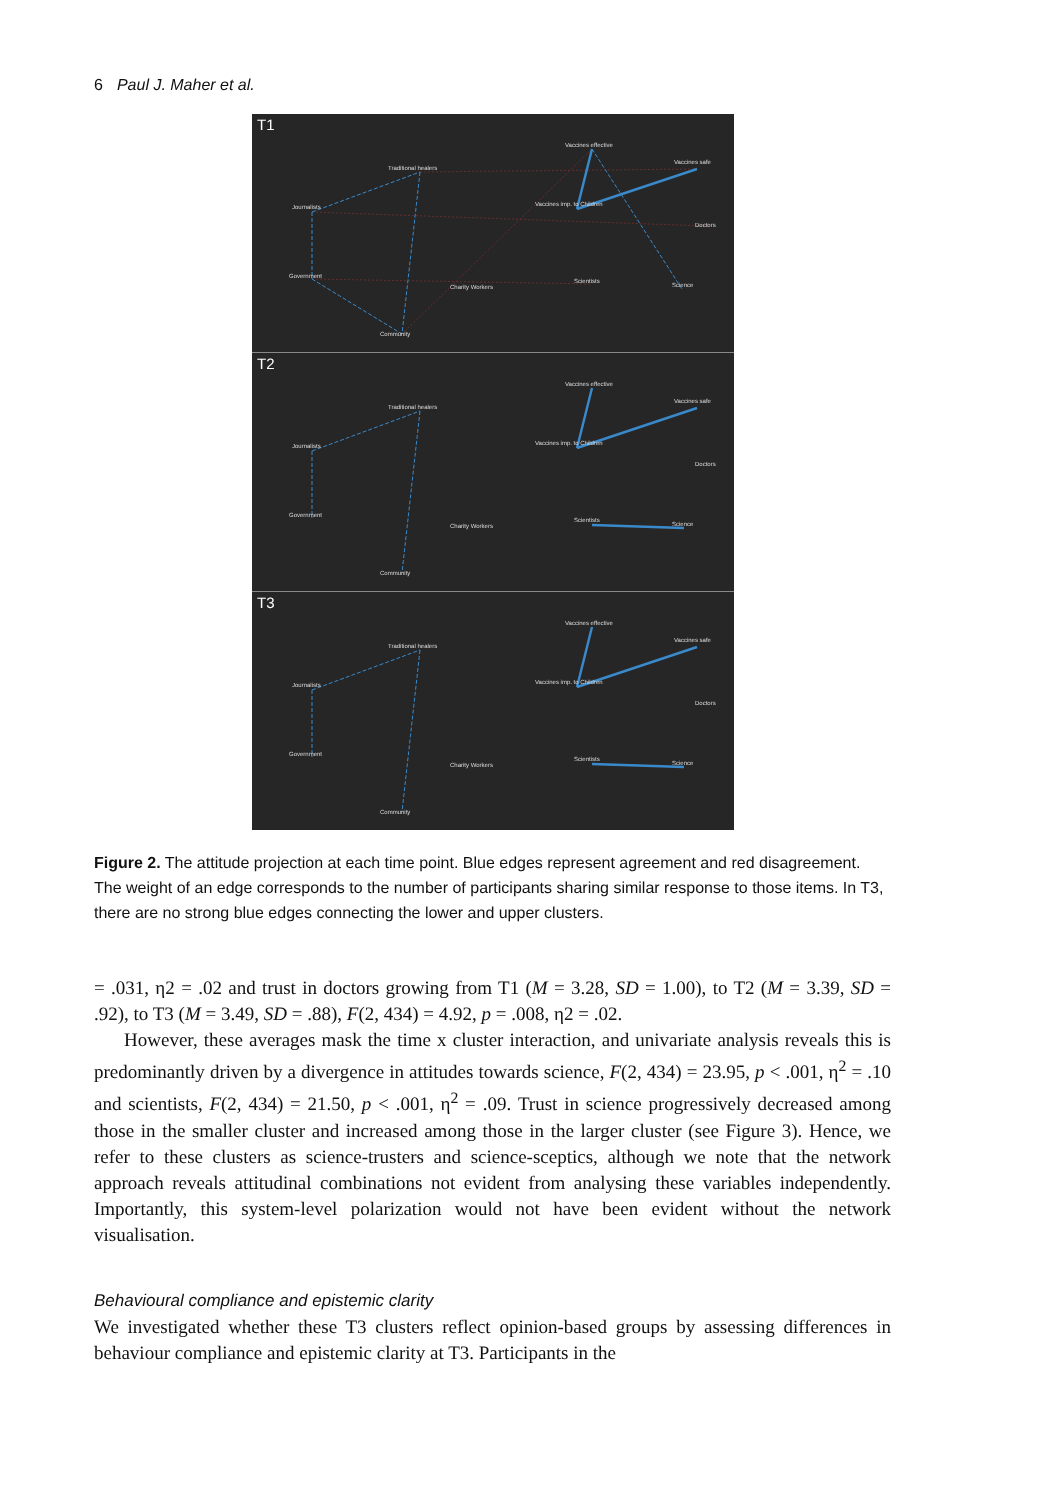6 Paul J. Maher et al.
T1
Vaccines effective
Traditional healers
Vaccines safe
Journalists Vaccines imp. to Children
Doctors
Government
Charity Workers
Scientists
Science
Community
T2
Vaccines effective
Traditional healers
Vaccines safe
Journalists Vaccines imp. to Children
Doctors
Government
Charity Workers
Scientists
Science
Community
T3
Vaccines effective
Traditional healers
Vaccines safe
Journalists Vaccines imp. to Children
Doctors
Government
Charity Workers
Scientists
Science
Community
Figure 2. The attitude projection at each time point. Blue edges represent agreement and red disagreement. The weight of an edge corresponds to the number of participants sharing similar response to those items. In T3, there are no strong blue edges connecting the lower and upper clusters.
= .031, η2 = .02 and trust in doctors growing from T1 (M = 3.28, SD = 1.00), to T2 (M = 3.39, SD = .92), to T3 (M = 3.49, SD = .88), F(2, 434) = 4.92, p = .008, η2 = .02.
However, these averages mask the time x cluster interaction, and univariate analysis reveals this is predominantly driven by a divergence in attitudes towards science, F(2, 434) = 23.95, p < .001, η<sup>2</sup> = .10 and scientists, F(2, 434) = 21.50, p < .001, η<sup>2</sup> = .09. Trust in science progressively decreased among those in the smaller cluster and increased among those in the larger cluster (see Figure 3). Hence, we refer to these clusters as science-trusters and science-sceptics, although we note that the network approach reveals attitudinal combinations not evident from analysing these variables independently. Importantly, this system-level polarization would not have been evident without the network visualisation.
Behavioural compliance and epistemic clarity
We investigated whether these T3 clusters reflect opinion-based groups by assessing differences in behaviour compliance and epistemic clarity at T3. Participants in the